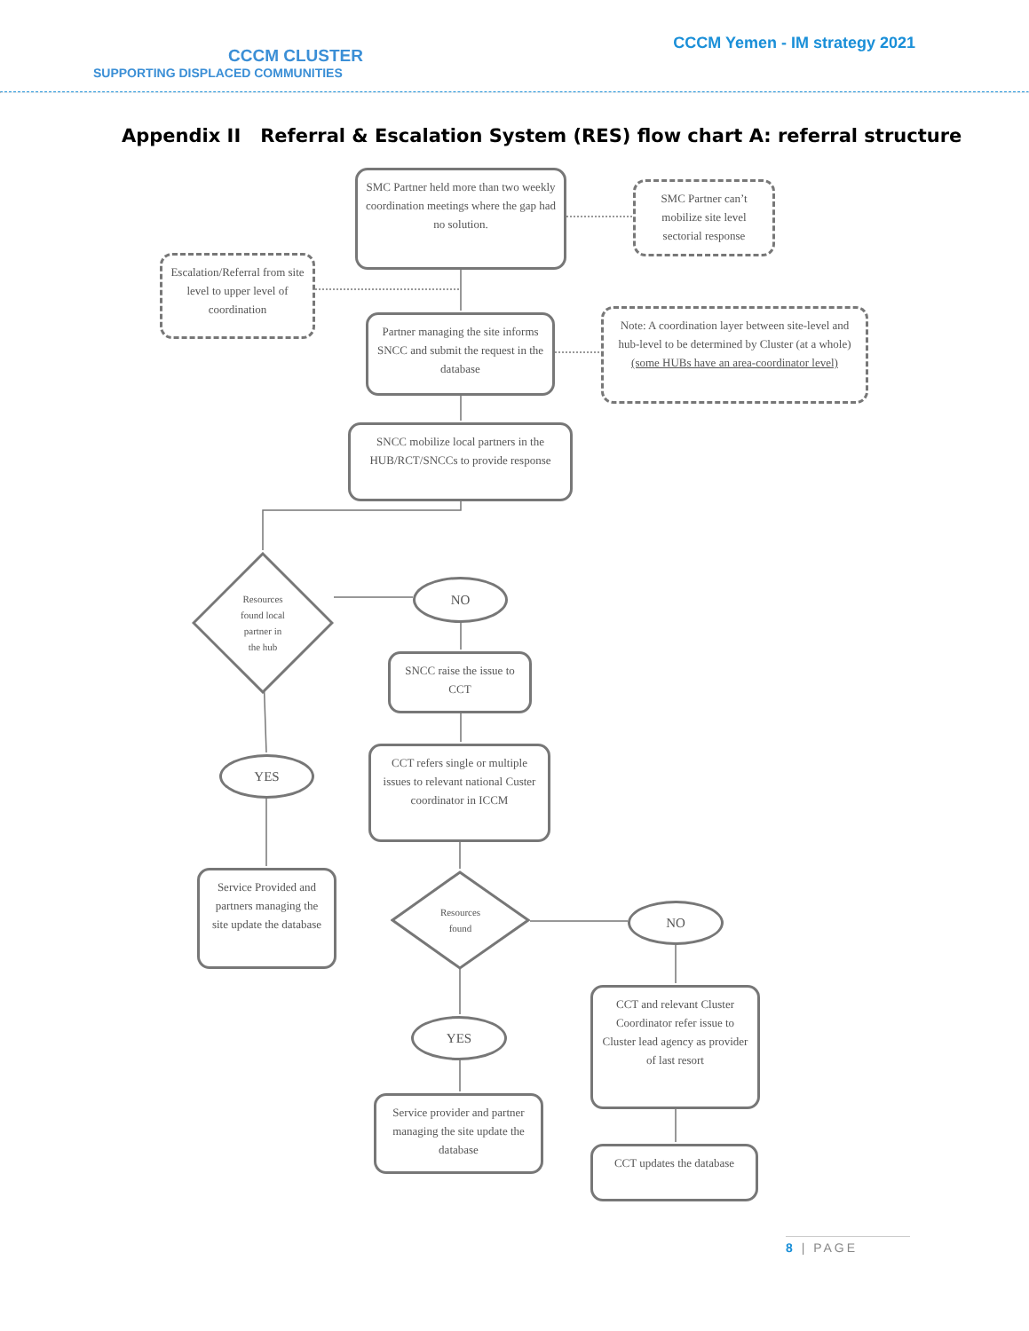CCCM CLUSTER
SUPPORTING DISPLACED COMMUNITIES
CCCM Yemen - IM strategy 2021
Appendix II Referral & Escalation System (RES) flow chart A: referral structure
SMC Partner held more than two weekly coordination meetings where the gap had no solution.
SMC Partner can’t mobilize site level sectorial response
Escalation/Referral from site level to upper level of coordination
Partner managing the site informs SNCC and submit the request in the database
Note: A coordination layer between site-level and hub-level to be determined by Cluster (at a whole)
(some HUBs have an area-coordinator level)
SNCC mobilize local partners in the HUB/RCT/SNCCs to provide response
Resources
found local
partner in
the hub
YES
Service Provided and partners managing the site update the database
NO
SNCC raise the issue to CCT
CCT refers single or multiple issues to relevant national Custer coordinator in ICCM
Resources
found
NO
YES
Service provider and partner managing the site update the database
CCT and relevant Cluster Coordinator refer issue to Cluster lead agency as provider of last resort
CCT updates the database
8 | PAGE